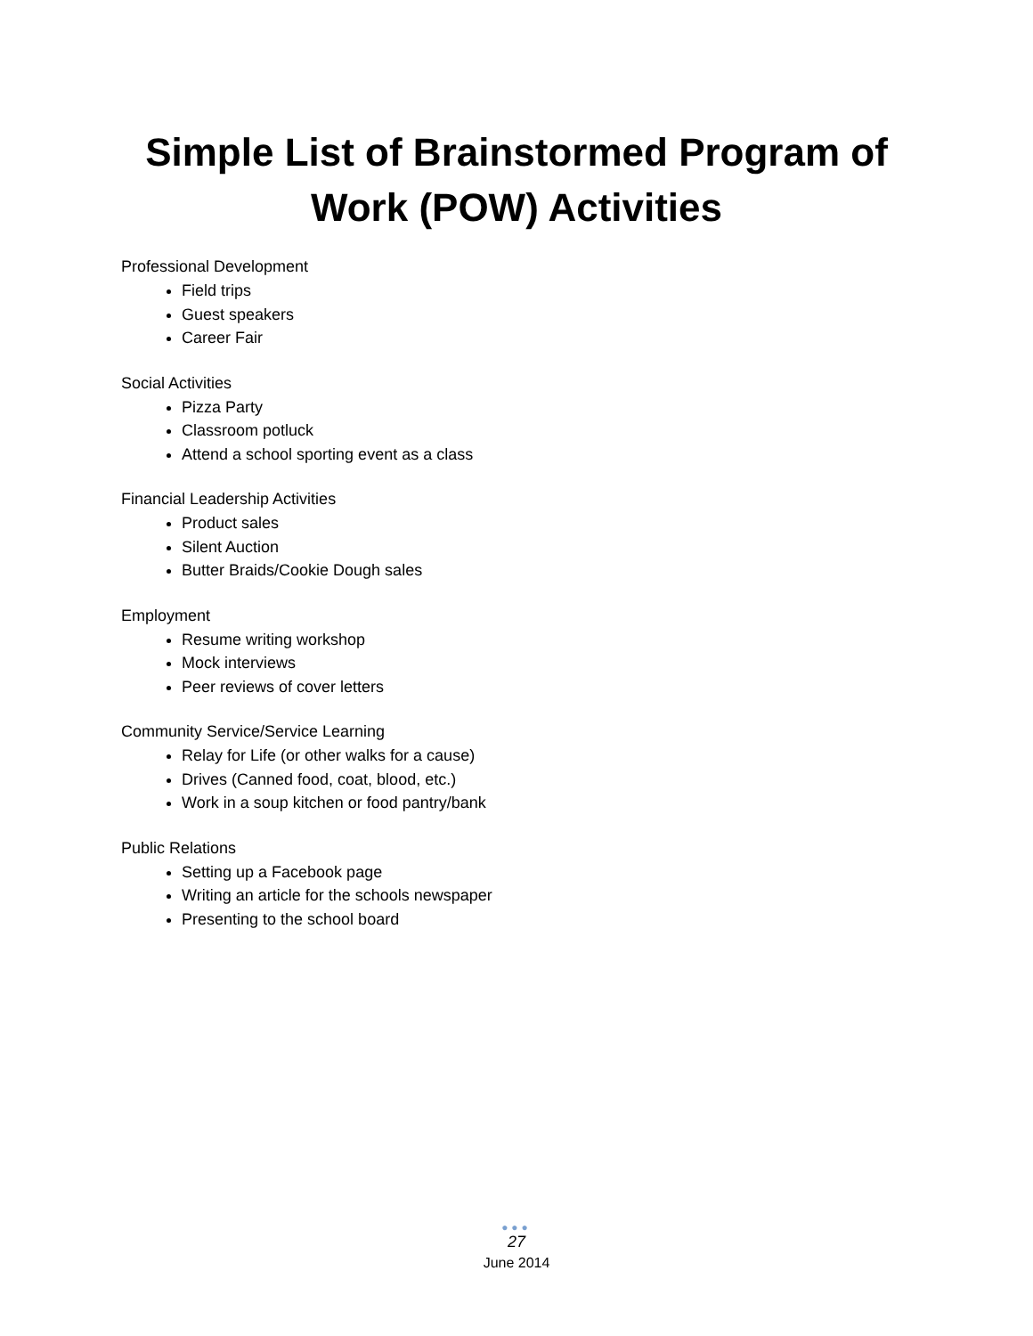Simple List of Brainstormed Program of
Work (POW) Activities
Professional Development
Field trips
Guest speakers
Career Fair
Social Activities
Pizza Party
Classroom potluck
Attend a school sporting event as a class
Financial Leadership Activities
Product sales
Silent Auction
Butter Braids/Cookie Dough sales
Employment
Resume writing workshop
Mock interviews
Peer reviews of cover letters
Community Service/Service Learning
Relay for Life (or other walks for a cause)
Drives (Canned food, coat, blood, etc.)
Work in a soup kitchen or food pantry/bank
Public Relations
Setting up a Facebook page
Writing an article for the schools newspaper
Presenting to the school board
●●●
27
June 2014